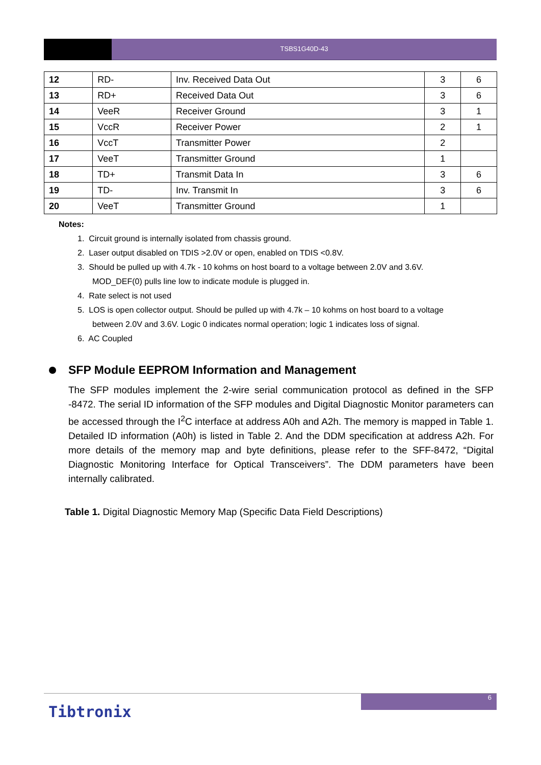TSBS1G40D-43
| 12 | RD- | Inv. Received Data Out | 3 | 6 |
| 13 | RD+ | Received Data Out | 3 | 6 |
| 14 | VeeR | Receiver Ground | 3 | 1 |
| 15 | VccR | Receiver Power | 2 | 1 |
| 16 | VccT | Transmitter Power | 2 | |
| 17 | VeeT | Transmitter Ground | 1 | |
| 18 | TD+ | Transmit Data In | 3 | 6 |
| 19 | TD- | Inv. Transmit In | 3 | 6 |
| 20 | VeeT | Transmitter Ground | 1 | |
Notes:
1. Circuit ground is internally isolated from chassis ground.
2. Laser output disabled on TDIS >2.0V or open, enabled on TDIS <0.8V.
3. Should be pulled up with 4.7k - 10 kohms on host board to a voltage between 2.0V and 3.6V.
MOD_DEF(0) pulls line low to indicate module is plugged in.
4. Rate select is not used
5. LOS is open collector output. Should be pulled up with 4.7k – 10 kohms on host board to a voltage
between 2.0V and 3.6V. Logic 0 indicates normal operation; logic 1 indicates loss of signal.
6. AC Coupled
SFP Module EEPROM Information and Management
The SFP modules implement the 2-wire serial communication protocol as defined in the SFP -8472. The serial ID information of the SFP modules and Digital Diagnostic Monitor parameters can be accessed through the I<sup>2</sup>C interface at address A0h and A2h. The memory is mapped in Table 1. Detailed ID information (A0h) is listed in Table 2. And the DDM specification at address A2h. For more details of the memory map and byte definitions, please refer to the SFF-8472, “Digital Diagnostic Monitoring Interface for Optical Transceivers”. The DDM parameters have been internally calibrated.
Table 1. Digital Diagnostic Memory Map (Specific Data Field Descriptions)
6
Tibtronix